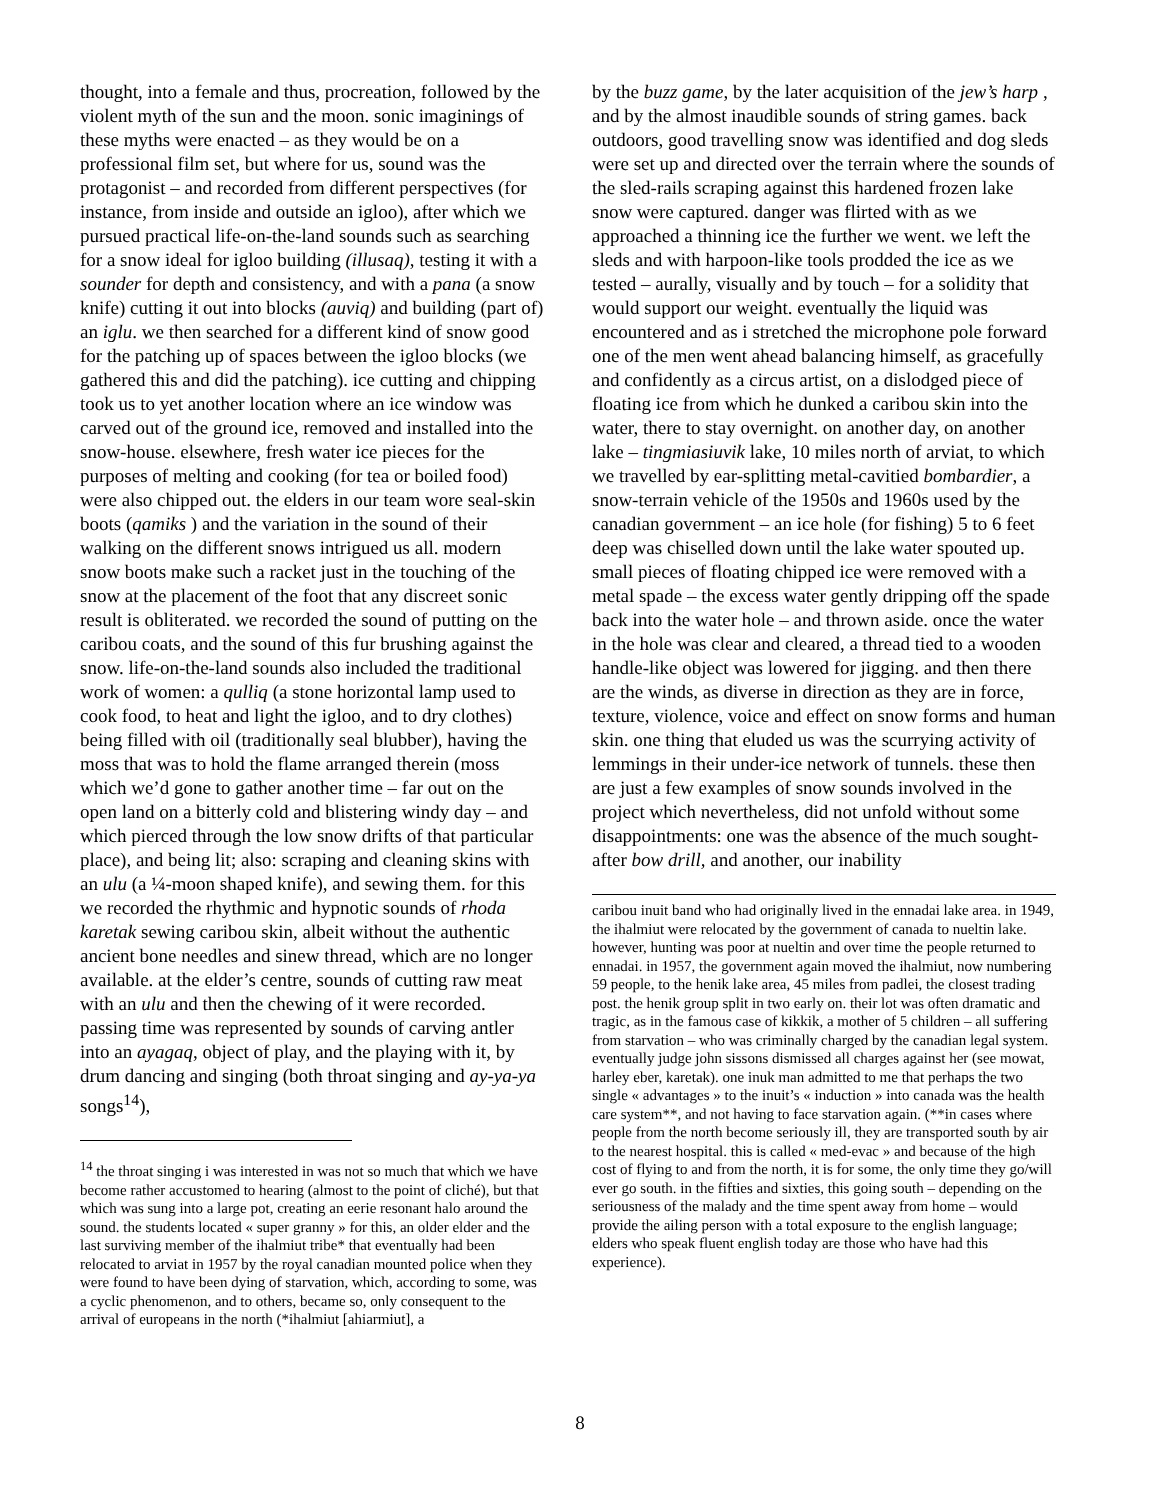thought, into a female and thus, procreation, followed by the violent myth of the sun and the moon. sonic imaginings of these myths were enacted – as they would be on a professional film set, but where for us, sound was the protagonist – and recorded from different perspectives (for instance, from inside and outside an igloo), after which we pursued practical life-on-the-land sounds such as searching for a snow ideal for igloo building (illusaq), testing it with a sounder for depth and consistency, and with a pana (a snow knife) cutting it out into blocks (auviq) and building (part of) an iglu. we then searched for a different kind of snow good for the patching up of spaces between the igloo blocks (we gathered this and did the patching). ice cutting and chipping took us to yet another location where an ice window was carved out of the ground ice, removed and installed into the snow-house. elsewhere, fresh water ice pieces for the purposes of melting and cooking (for tea or boiled food) were also chipped out. the elders in our team wore seal-skin boots (qamiks ) and the variation in the sound of their walking on the different snows intrigued us all. modern snow boots make such a racket just in the touching of the snow at the placement of the foot that any discreet sonic result is obliterated. we recorded the sound of putting on the caribou coats, and the sound of this fur brushing against the snow. life-on-the-land sounds also included the traditional work of women: a qulliq (a stone horizontal lamp used to cook food, to heat and light the igloo, and to dry clothes) being filled with oil (traditionally seal blubber), having the moss that was to hold the flame arranged therein (moss which we’d gone to gather another time – far out on the open land on a bitterly cold and blistering windy day – and which pierced through the low snow drifts of that particular place), and being lit; also: scraping and cleaning skins with an ulu (a ¼-moon shaped knife), and sewing them. for this we recorded the rhythmic and hypnotic sounds of rhoda karetak sewing caribou skin, albeit without the authentic ancient bone needles and sinew thread, which are no longer available. at the elder’s centre, sounds of cutting raw meat with an ulu and then the chewing of it were recorded. passing time was represented by sounds of carving antler into an ayagaq, object of play, and the playing with it, by drum dancing and singing (both throat singing and ay-ya-ya songs<sup>14</sup>),
<sup>14</sup> the throat singing i was interested in was not so much that which we have become rather accustomed to hearing (almost to the point of cliché), but that which was sung into a large pot, creating an eerie resonant halo around the sound. the students located « super granny » for this, an older elder and the last surviving member of the ihalmiut tribe* that eventually had been relocated to arviat in 1957 by the royal canadian mounted police when they were found to have been dying of starvation, which, according to some, was a cyclic phenomenon, and to others, became so, only consequent to the arrival of europeans in the north (*ihalmiut [ahiarmiut], a
by the buzz game, by the later acquisition of the jew’s harp , and by the almost inaudible sounds of string games. back outdoors, good travelling snow was identified and dog sleds were set up and directed over the terrain where the sounds of the sled-rails scraping against this hardened frozen lake snow were captured. danger was flirted with as we approached a thinning ice the further we went. we left the sleds and with harpoon-like tools prodded the ice as we tested – aurally, visually and by touch – for a solidity that would support our weight. eventually the liquid was encountered and as i stretched the microphone pole forward one of the men went ahead balancing himself, as gracefully and confidently as a circus artist, on a dislodged piece of floating ice from which he dunked a caribou skin into the water, there to stay overnight. on another day, on another lake – tingmiasiuvik lake, 10 miles north of arviat, to which we travelled by ear-splitting metal-cavitied bombardier, a snow-terrain vehicle of the 1950s and 1960s used by the canadian government – an ice hole (for fishing) 5 to 6 feet deep was chiselled down until the lake water spouted up. small pieces of floating chipped ice were removed with a metal spade – the excess water gently dripping off the spade back into the water hole – and thrown aside. once the water in the hole was clear and cleared, a thread tied to a wooden handle-like object was lowered for jigging. and then there are the winds, as diverse in direction as they are in force, texture, violence, voice and effect on snow forms and human skin. one thing that eluded us was the scurrying activity of lemmings in their under-ice network of tunnels. these then are just a few examples of snow sounds involved in the project which nevertheless, did not unfold without some disappointments: one was the absence of the much sought-after bow drill, and another, our inability
caribou inuit band who had originally lived in the ennadai lake area. in 1949, the ihalmiut were relocated by the government of canada to nueltin lake. however, hunting was poor at nueltin and over time the people returned to ennadai. in 1957, the government again moved the ihalmiut, now numbering 59 people, to the henik lake area, 45 miles from padlei, the closest trading post. the henik group split in two early on. their lot was often dramatic and tragic, as in the famous case of kikkik, a mother of 5 children – all suffering from starvation – who was criminally charged by the canadian legal system. eventually judge john sissons dismissed all charges against her (see mowat, harley eber, karetak). one inuk man admitted to me that perhaps the two single « advantages » to the inuit’s « induction » into canada was the health care system**, and not having to face starvation again. (**in cases where people from the north become seriously ill, they are transported south by air to the nearest hospital. this is called « med-evac » and because of the high cost of flying to and from the north, it is for some, the only time they go/will ever go south. in the fifties and sixties, this going south – depending on the seriousness of the malady and the time spent away from home – would provide the ailing person with a total exposure to the english language; elders who speak fluent english today are those who have had this experience).
8